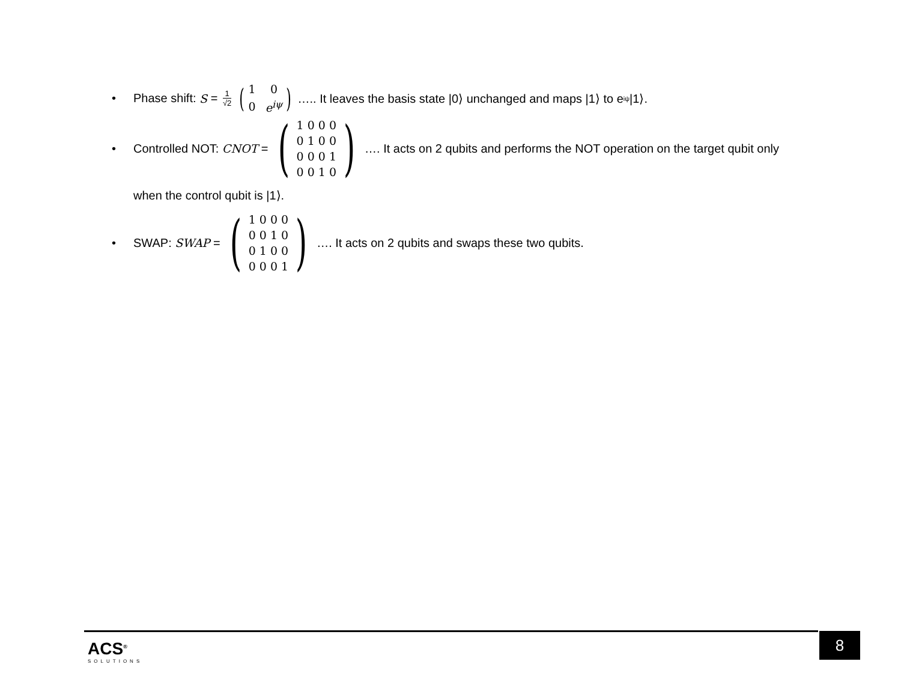• Phase shift: S = 1 √2 (
| 1 | 0 |
| 0 | e<sup>iψ</sup> |
) ….. It leaves the basis state |0⟩ unchanged and maps |1⟩ to e<sup>iψ</sup>|1⟩.
• Controlled NOT: CNOT = (
| 1 0 0 0 |
| 0 1 0 0 |
| 0 0 0 1 |
| 0 0 1 0 |
) …. It acts on 2 qubits and performs the NOT operation on the target qubit only
when the control qubit is |1⟩.
• SWAP: SWAP = (
| 1 0 0 0 |
| 0 0 1 0 |
| 0 1 0 0 |
| 0 0 0 1 |
) …. It acts on 2 qubits and swaps these two qubits.
ACS<sup>®</sup>
SOLUTIONS
8